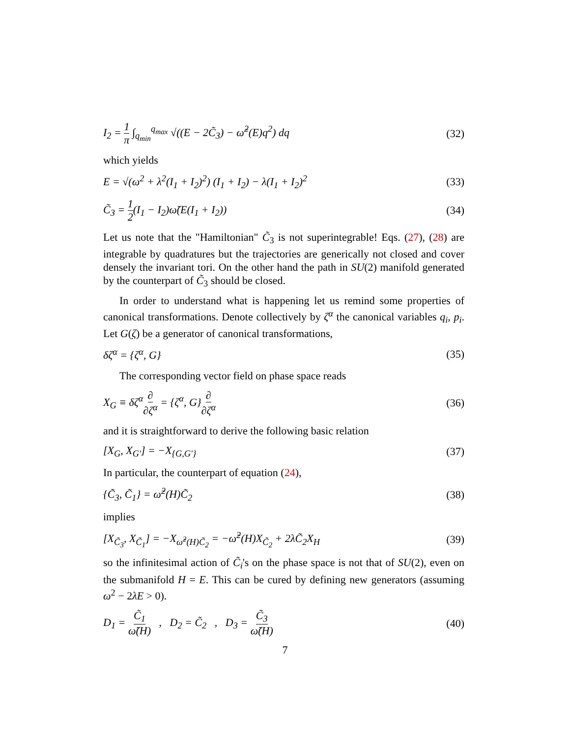I<sub>2</sub> = 1 π ∫<sub>q<sub>min</sub></sub><sup>q<sub>max</sub></sup> √((E − 2C̃<sub>3</sub>) − ω̃<sup>2</sup>(E)q<sup>2</sup>) dq
(32)
which yields
E = √(ω<sup>2</sup> + λ<sup>2</sup>(I<sub>1</sub> + I<sub>2</sub>)<sup>2</sup>) (I<sub>1</sub> + I<sub>2</sub>) − λ(I<sub>1</sub> + I<sub>2</sub>)<sup>2</sup>
(33)
C̃<sub>3</sub> = 1 2(I<sub>1</sub> − I<sub>2</sub>)ω̃(E(I<sub>1</sub> + I<sub>2</sub>))
(34)
Let us note that the "Hamiltonian" C̃<sub>3</sub> is not superintegrable! Eqs. (27), (28) are integrable by quadratures but the trajectories are generically not closed and cover densely the invariant tori. On the other hand the path in SU(2) manifold generated by the counterpart of C̃<sub>3</sub> should be closed.
In order to understand what is happening let us remind some properties of canonical transformations. Denote collectively by ζ<sup>α</sup> the canonical variables q<sub>i</sub>, p<sub>i</sub>. Let G(ζ) be a generator of canonical transformations,
δζ<sup>α</sup> = {ζ<sup>α</sup>, G} (35)
The corresponding vector field on phase space reads
X<sub>G</sub> ≡ δζ<sup>α</sup>∂ ∂ζ<sup>α</sup> = {ζ<sup>α</sup>, G}∂ ∂ζ<sup>α</sup> (36)
and it is straightforward to derive the following basic relation
[X<sub>G</sub>, X<sub>G′</sub>] = −X<sub>{G,G′}</sub> (37)
In particular, the counterpart of equation (24),
{C̃<sub>3</sub>, C̃<sub>1</sub>} = ω̃<sup>2</sup>(H)C̃<sub>2</sub> (38)
implies
[X<sub>C̃<sub>3</sub></sub>, X<sub>C̃<sub>1</sub></sub>] = −X<sub>ω̃<sup>2</sup>(H)C̃<sub>2</sub></sub> = −ω̃<sup>2</sup>(H)X<sub>C̃<sub>2</sub></sub> + 2λC̃<sub>2</sub>X<sub>H</sub>
(39)
so the infinitesimal action of C̃<sub>i</sub>'s on the phase space is not that of SU(2), even on the submanifold H = E. This can be cured by defining new generators (assuming ω<sup>2</sup> − 2λE > 0).
D<sub>1</sub> = C̃<sub>1</sub> ω̃(H) , D<sub>2</sub> = C̃<sub>2</sub> , D<sub>3</sub> = C̃<sub>3</sub> ω̃(H)
(40)
7